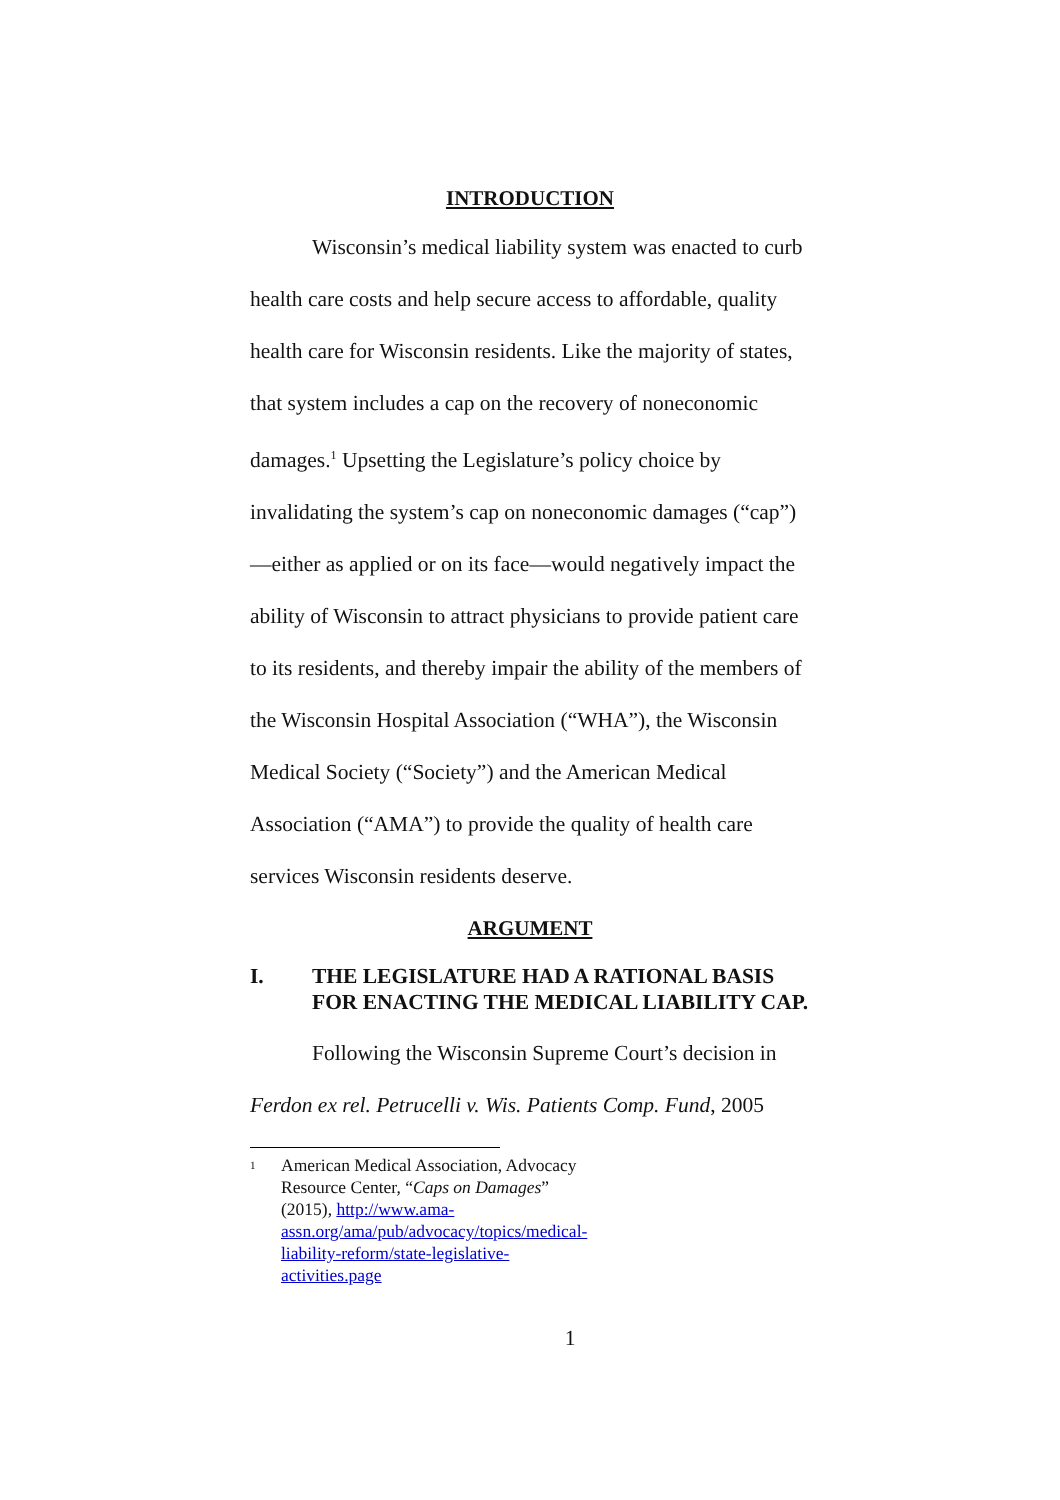INTRODUCTION
Wisconsin’s medical liability system was enacted to curb health care costs and help secure access to affordable, quality health care for Wisconsin residents. Like the majority of states, that system includes a cap on the recovery of noneconomic damages.<sup>1</sup> Upsetting the Legislature’s policy choice by invalidating the system’s cap on noneconomic damages (“cap”)—either as applied or on its face—would negatively impact the ability of Wisconsin to attract physicians to provide patient care to its residents, and thereby impair the ability of the members of the Wisconsin Hospital Association (“WHA”), the Wisconsin Medical Society (“Society”) and the American Medical Association (“AMA”) to provide the quality of health care services Wisconsin residents deserve.
ARGUMENT
I. THE LEGISLATURE HAD A RATIONAL BASIS FOR ENACTING THE MEDICAL LIABILITY CAP.
Following the Wisconsin Supreme Court’s decision in Ferdon ex rel. Petrucelli v. Wis. Patients Comp. Fund, 2005
<sup>1</sup>
American Medical Association, Advocacy Resource Center, “Caps on Damages” (2015), http://www.ama-assn.org/ama/pub/advocacy/topics/medical-liability-reform/state-legislative-activities.page
1